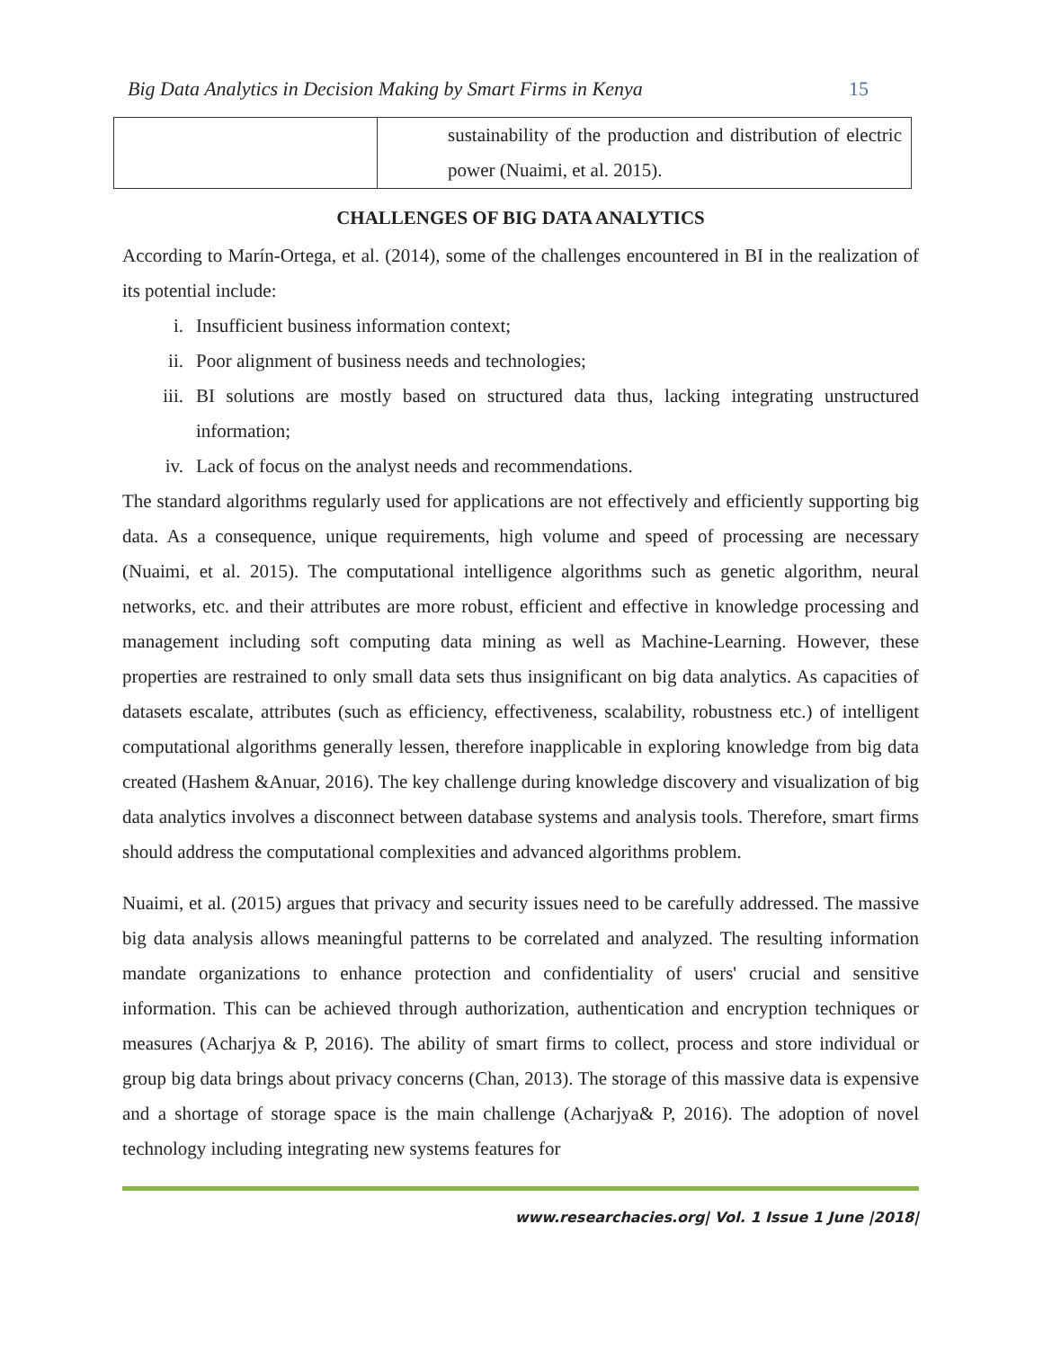Big Data Analytics in Decision Making by Smart Firms in Kenya 15
| | sustainability of the production and distribution of electric power (Nuaimi, et al. 2015). |
CHALLENGES OF BIG DATA ANALYTICS
According to Marín-Ortega, et al. (2014), some of the challenges encountered in BI in the realization of its potential include:
i. Insufficient business information context;
ii. Poor alignment of business needs and technologies;
iii. BI solutions are mostly based on structured data thus, lacking integrating unstructured information;
iv. Lack of focus on the analyst needs and recommendations.
The standard algorithms regularly used for applications are not effectively and efficiently supporting big data. As a consequence, unique requirements, high volume and speed of processing are necessary (Nuaimi, et al. 2015). The computational intelligence algorithms such as genetic algorithm, neural networks, etc. and their attributes are more robust, efficient and effective in knowledge processing and management including soft computing data mining as well as Machine-Learning. However, these properties are restrained to only small data sets thus insignificant on big data analytics. As capacities of datasets escalate, attributes (such as efficiency, effectiveness, scalability, robustness etc.) of intelligent computational algorithms generally lessen, therefore inapplicable in exploring knowledge from big data created (Hashem &Anuar, 2016). The key challenge during knowledge discovery and visualization of big data analytics involves a disconnect between database systems and analysis tools. Therefore, smart firms should address the computational complexities and advanced algorithms problem.
Nuaimi, et al. (2015) argues that privacy and security issues need to be carefully addressed. The massive big data analysis allows meaningful patterns to be correlated and analyzed. The resulting information mandate organizations to enhance protection and confidentiality of users' crucial and sensitive information. This can be achieved through authorization, authentication and encryption techniques or measures (Acharjya & P, 2016). The ability of smart firms to collect, process and store individual or group big data brings about privacy concerns (Chan, 2013). The storage of this massive data is expensive and a shortage of storage space is the main challenge (Acharjya& P, 2016). The adoption of novel technology including integrating new systems features for
www.researchacies.org| Vol. 1 Issue 1 June |2018|